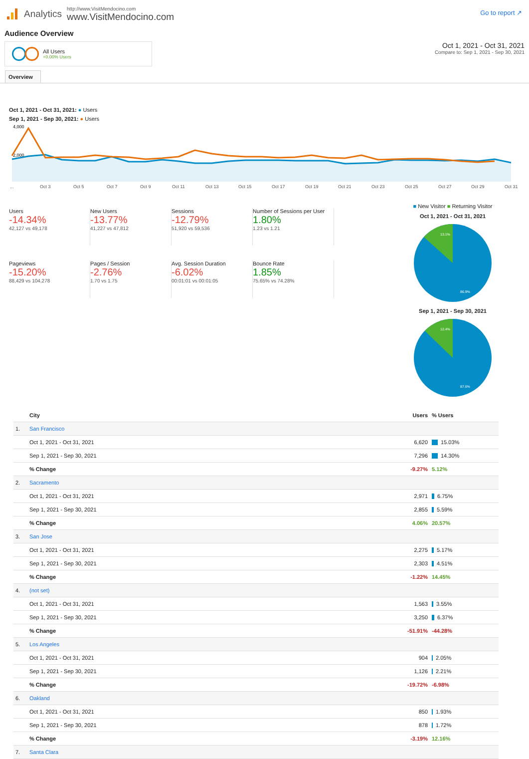Analytics
http://www.VisitMendocino.com
www.VisitMendocino.com
Go to report ↗
Audience Overview
All Users
+0.00% Users
Oct 1, 2021 - Oct 31, 2021
Compare to: Sep 1, 2021 - Sep 30, 2021
Overview
Oct 1, 2021 - Oct 31, 2021: ● Users
Sep 1, 2021 - Sep 30, 2021: ● Users
4,000
2,000
...
Oct 3
Oct 5
Oct 7
Oct 9
Oct 11
Oct 13
Oct 15
Oct 17
Oct 19
Oct 21
Oct 23
Oct 25
Oct 27
Oct 29
Oct 31
Users
-14.34%
42,127 vs 49,178
New Users
-13.77%
41,227 vs 47,812
Sessions
-12.79%
51,920 vs 59,536
Number of Sessions per User
1.80%
1.23 vs 1.21
Pageviews
-15.20%
88,429 vs 104,278
Pages / Session
-2.76%
1.70 vs 1.75
Avg. Session Duration
-6.02%
00:01:01 vs 00:01:05
Bounce Rate
1.85%
75.65% vs 74.28%
■ New Visitor ■ Returning Visitor
Oct 1, 2021 - Oct 31, 2021
13.1%
86.9%
Sep 1, 2021 - Sep 30, 2021
12.4%
87.6%
| | City | Users | % Users |
| --- | --- | --- | --- |
| 1. | San Francisco | | |
| | Oct 1, 2021 - Oct 31, 2021 | 6,620 | 15.03% |
| | Sep 1, 2021 - Sep 30, 2021 | 7,296 | 14.30% |
| | % Change | -9.27% | 5.12% |
| 2. | Sacramento | | |
| | Oct 1, 2021 - Oct 31, 2021 | 2,971 | 6.75% |
| | Sep 1, 2021 - Sep 30, 2021 | 2,855 | 5.59% |
| | % Change | 4.06% | 20.57% |
| 3. | San Jose | | |
| | Oct 1, 2021 - Oct 31, 2021 | 2,275 | 5.17% |
| | Sep 1, 2021 - Sep 30, 2021 | 2,303 | 4.51% |
| | % Change | -1.22% | 14.45% |
| 4. | (not set) | | |
| | Oct 1, 2021 - Oct 31, 2021 | 1,563 | 3.55% |
| | Sep 1, 2021 - Sep 30, 2021 | 3,250 | 6.37% |
| | % Change | -51.91% | -44.28% |
| 5. | Los Angeles | | |
| | Oct 1, 2021 - Oct 31, 2021 | 904 | 2.05% |
| | Sep 1, 2021 - Sep 30, 2021 | 1,126 | 2.21% |
| | % Change | -19.72% | -6.98% |
| 6. | Oakland | | |
| | Oct 1, 2021 - Oct 31, 2021 | 850 | 1.93% |
| | Sep 1, 2021 - Sep 30, 2021 | 878 | 1.72% |
| | % Change | -3.19% | 12.16% |
| 7. | Santa Clara | | |